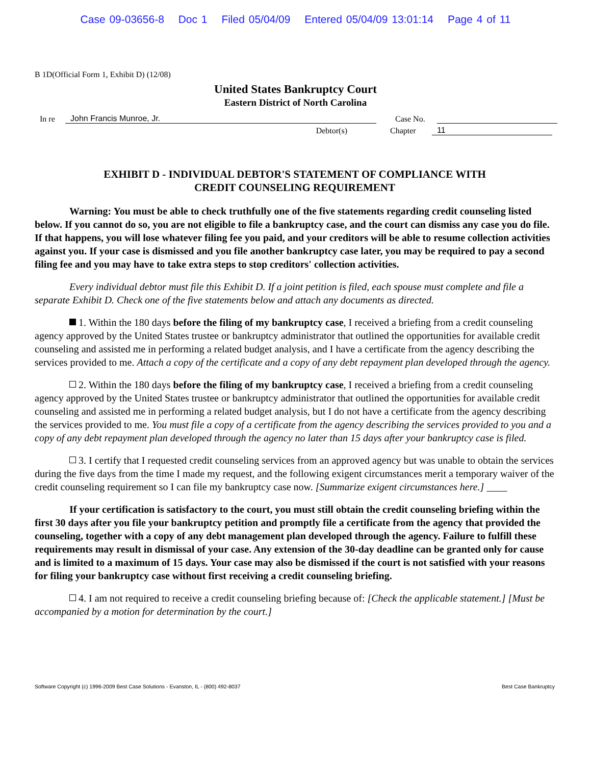Case 09-03656-8 Doc 1 Filed 05/04/09 Entered 05/04/09 13:01:14 Page 4 of 11
B 1D(Official Form 1, Exhibit D) (12/08)
United States Bankruptcy Court
Eastern District of North Carolina
In re John Francis Munroe, Jr. Case No.
Debtor(s) Chapter 11
EXHIBIT D - INDIVIDUAL DEBTOR'S STATEMENT OF COMPLIANCE WITH
CREDIT COUNSELING REQUIREMENT
Warning: You must be able to check truthfully one of the five statements regarding credit counseling listed below. If you cannot do so, you are not eligible to file a bankruptcy case, and the court can dismiss any case you do file. If that happens, you will lose whatever filing fee you paid, and your creditors will be able to resume collection activities against you. If your case is dismissed and you file another bankruptcy case later, you may be required to pay a second filing fee and you may have to take extra steps to stop creditors' collection activities.
Every individual debtor must file this Exhibit D. If a joint petition is filed, each spouse must complete and file a separate Exhibit D. Check one of the five statements below and attach any documents as directed.
1. Within the 180 days before the filing of my bankruptcy case, I received a briefing from a credit counseling agency approved by the United States trustee or bankruptcy administrator that outlined the opportunities for available credit counseling and assisted me in performing a related budget analysis, and I have a certificate from the agency describing the services provided to me. Attach a copy of the certificate and a copy of any debt repayment plan developed through the agency.
2. Within the 180 days before the filing of my bankruptcy case, I received a briefing from a credit counseling agency approved by the United States trustee or bankruptcy administrator that outlined the opportunities for available credit counseling and assisted me in performing a related budget analysis, but I do not have a certificate from the agency describing the services provided to me. You must file a copy of a certificate from the agency describing the services provided to you and a copy of any debt repayment plan developed through the agency no later than 15 days after your bankruptcy case is filed.
3. I certify that I requested credit counseling services from an approved agency but was unable to obtain the services during the five days from the time I made my request, and the following exigent circumstances merit a temporary waiver of the credit counseling requirement so I can file my bankruptcy case now. [Summarize exigent circumstances here.] ____
If your certification is satisfactory to the court, you must still obtain the credit counseling briefing within the first 30 days after you file your bankruptcy petition and promptly file a certificate from the agency that provided the counseling, together with a copy of any debt management plan developed through the agency. Failure to fulfill these requirements may result in dismissal of your case. Any extension of the 30-day deadline can be granted only for cause and is limited to a maximum of 15 days. Your case may also be dismissed if the court is not satisfied with your reasons for filing your bankruptcy case without first receiving a credit counseling briefing.
4. I am not required to receive a credit counseling briefing because of: [Check the applicable statement.] [Must be accompanied by a motion for determination by the court.]
Software Copyright (c) 1996-2009 Best Case Solutions - Evanston, IL - (800) 492-8037 Best Case Bankruptcy